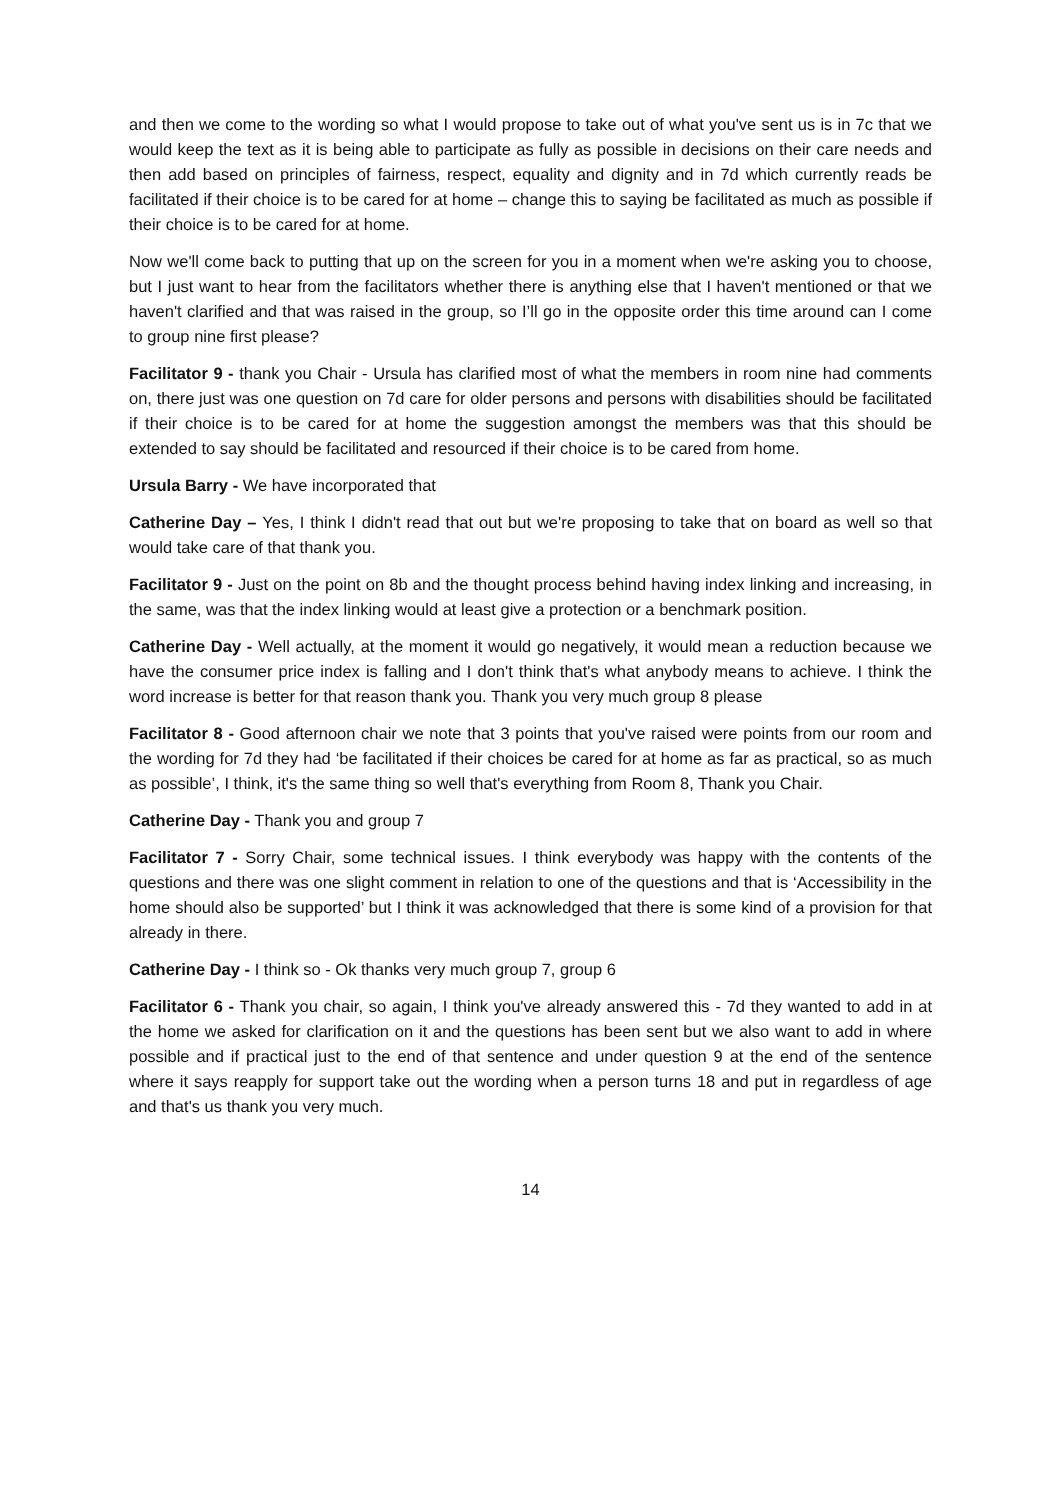and then we come to the wording so what I would propose to take out of what you've sent us is in 7c that we would keep the text as it is being able to participate as fully as possible in decisions on their care needs and then add based on principles of fairness, respect, equality and dignity and in 7d which currently reads be facilitated if their choice is to be cared for at home – change this to saying be facilitated as much as possible if their choice is to be cared for at home.
Now we'll come back to putting that up on the screen for you in a moment when we're asking you to choose, but I just want to hear from the facilitators whether there is anything else that I haven't mentioned or that we haven't clarified and that was raised in the group, so I’ll go in the opposite order this time around can I come to group nine first please?
Facilitator 9 - thank you Chair - Ursula has clarified most of what the members in room nine had comments on, there just was one question on 7d care for older persons and persons with disabilities should be facilitated if their choice is to be cared for at home the suggestion amongst the members was that this should be extended to say should be facilitated and resourced if their choice is to be cared from home.
Ursula Barry - We have incorporated that
Catherine Day – Yes, I think I didn't read that out but we're proposing to take that on board as well so that would take care of that thank you.
Facilitator 9 - Just on the point on 8b and the thought process behind having index linking and increasing, in the same, was that the index linking would at least give a protection or a benchmark position.
Catherine Day - Well actually, at the moment it would go negatively, it would mean a reduction because we have the consumer price index is falling and I don't think that's what anybody means to achieve. I think the word increase is better for that reason thank you. Thank you very much group 8 please
Facilitator 8 - Good afternoon chair we note that 3 points that you've raised were points from our room and the wording for 7d they had ‘be facilitated if their choices be cared for at home as far as practical, so as much as possible’, I think, it's the same thing so well that's everything from Room 8, Thank you Chair.
Catherine Day - Thank you and group 7
Facilitator 7 - Sorry Chair, some technical issues. I think everybody was happy with the contents of the questions and there was one slight comment in relation to one of the questions and that is ‘Accessibility in the home should also be supported’ but I think it was acknowledged that there is some kind of a provision for that already in there.
Catherine Day - I think so - Ok thanks very much group 7, group 6
Facilitator 6 - Thank you chair, so again, I think you've already answered this - 7d they wanted to add in at the home we asked for clarification on it and the questions has been sent but we also want to add in where possible and if practical just to the end of that sentence and under question 9 at the end of the sentence where it says reapply for support take out the wording when a person turns 18 and put in regardless of age and that's us thank you very much.
14